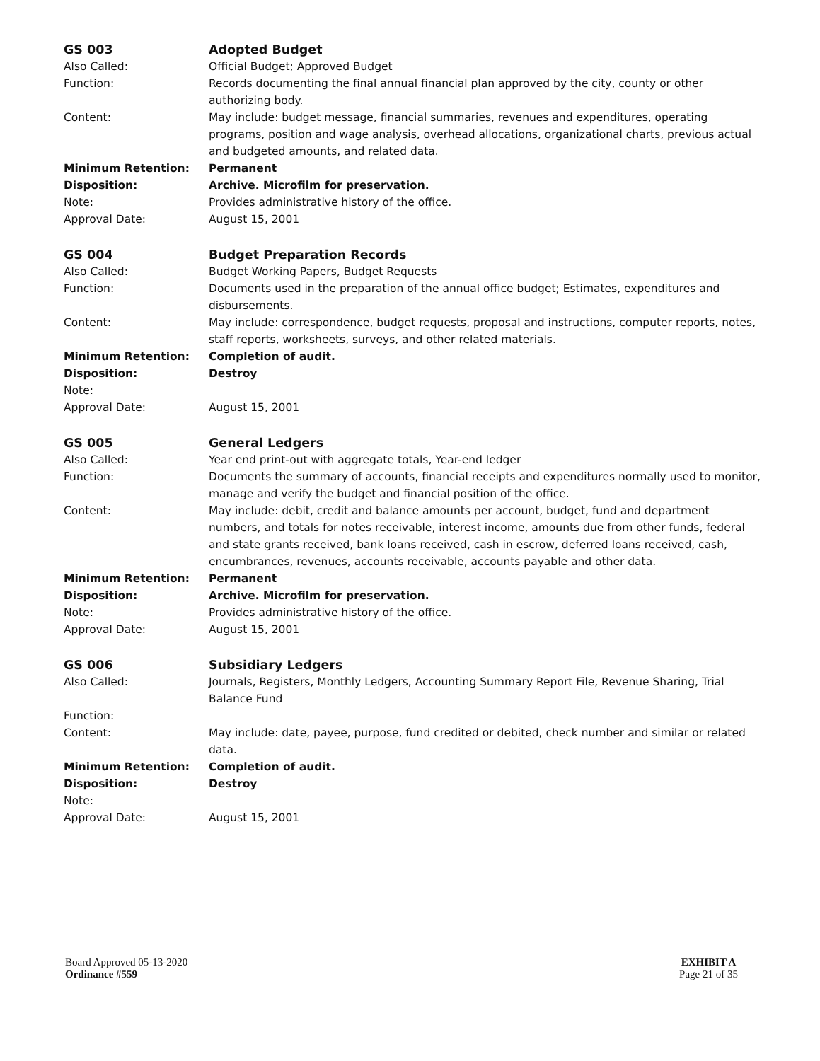GS 003 Adopted Budget
Also Called: Official Budget; Approved Budget
Function: Records documenting the final annual financial plan approved by the city, county or other authorizing body.
Content: May include: budget message, financial summaries, revenues and expenditures, operating programs, position and wage analysis, overhead allocations, organizational charts, previous actual and budgeted amounts, and related data.
Minimum Retention: Permanent
Disposition: Archive. Microfilm for preservation.
Note: Provides administrative history of the office.
Approval Date: August 15, 2001
GS 004 Budget Preparation Records
Also Called: Budget Working Papers, Budget Requests
Function: Documents used in the preparation of the annual office budget; Estimates, expenditures and disbursements.
Content: May include: correspondence, budget requests, proposal and instructions, computer reports, notes, staff reports, worksheets, surveys, and other related materials.
Minimum Retention: Completion of audit.
Disposition: Destroy
Note:
Approval Date: August 15, 2001
GS 005 General Ledgers
Also Called: Year end print-out with aggregate totals, Year-end ledger
Function: Documents the summary of accounts, financial receipts and expenditures normally used to monitor, manage and verify the budget and financial position of the office.
Content: May include: debit, credit and balance amounts per account, budget, fund and department numbers, and totals for notes receivable, interest income, amounts due from other funds, federal and state grants received, bank loans received, cash in escrow, deferred loans received, cash, encumbrances, revenues, accounts receivable, accounts payable and other data.
Minimum Retention: Permanent
Disposition: Archive. Microfilm for preservation.
Note: Provides administrative history of the office.
Approval Date: August 15, 2001
GS 006 Subsidiary Ledgers
Also Called: Journals, Registers, Monthly Ledgers, Accounting Summary Report File, Revenue Sharing, Trial Balance Fund
Function:
Content: May include: date, payee, purpose, fund credited or debited, check number and similar or related data.
Minimum Retention: Completion of audit.
Disposition: Destroy
Note:
Approval Date: August 15, 2001
Board Approved 05-13-2020
Ordinance #559
EXHIBIT A
Page 21 of 35